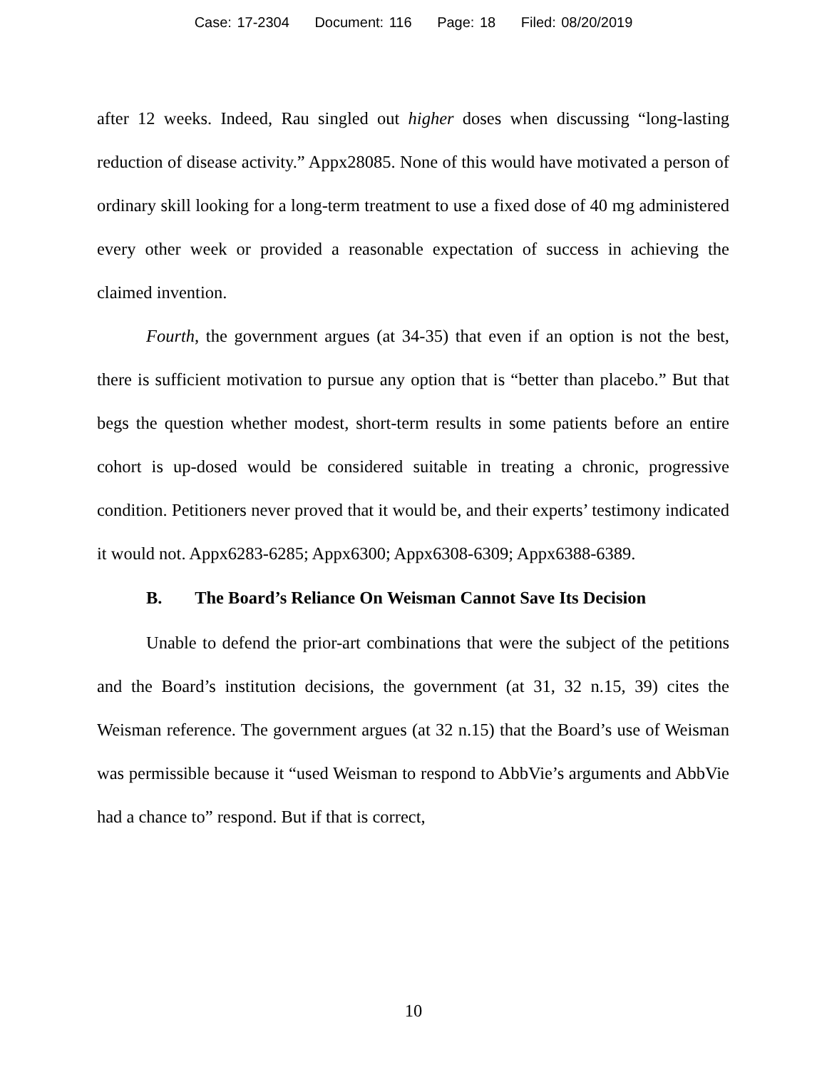Case: 17-2304 Document: 116 Page: 18 Filed: 08/20/2019
after 12 weeks. Indeed, Rau singled out higher doses when discussing “long-lasting reduction of disease activity.” Appx28085. None of this would have motivated a person of ordinary skill looking for a long-term treatment to use a fixed dose of 40 mg administered every other week or provided a reasonable expectation of success in achieving the claimed invention.
Fourth, the government argues (at 34-35) that even if an option is not the best, there is sufficient motivation to pursue any option that is “better than placebo.” But that begs the question whether modest, short-term results in some patients before an entire cohort is up-dosed would be considered suitable in treating a chronic, progressive condition. Petitioners never proved that it would be, and their experts’ testimony indicated it would not. Appx6283-6285; Appx6300; Appx6308-6309; Appx6388-6389.
B. The Board’s Reliance On Weisman Cannot Save Its Decision
Unable to defend the prior-art combinations that were the subject of the petitions and the Board’s institution decisions, the government (at 31, 32 n.15, 39) cites the Weisman reference. The government argues (at 32 n.15) that the Board’s use of Weisman was permissible because it “used Weisman to respond to AbbVie’s arguments and AbbVie had a chance to” respond. But if that is correct,
10